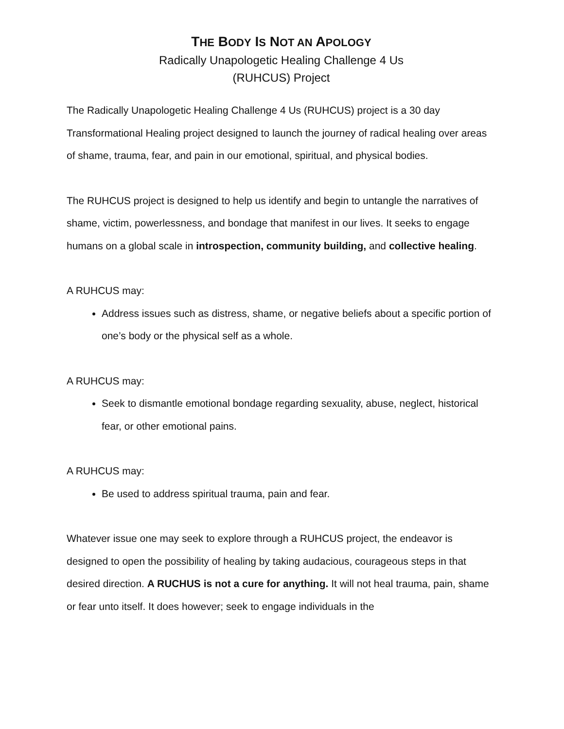THE BODY IS NOT AN APOLOGY
Radically Unapologetic Healing Challenge 4 Us
(RUHCUS) Project
The Radically Unapologetic Healing Challenge 4 Us (RUHCUS) project is a 30 day Transformational Healing project designed to launch the journey of radical healing over areas of shame, trauma, fear, and pain in our emotional, spiritual, and physical bodies.
The RUHCUS project is designed to help us identify and begin to untangle the narratives of shame, victim, powerlessness, and bondage that manifest in our lives. It seeks to engage humans on a global scale in introspection, community building, and collective healing.
A RUHCUS may:
Address issues such as distress, shame, or negative beliefs about a specific portion of one’s body or the physical self as a whole.
A RUHCUS may:
Seek to dismantle emotional bondage regarding sexuality, abuse, neglect, historical fear, or other emotional pains.
A RUHCUS may:
Be used to address spiritual trauma, pain and fear.
Whatever issue one may seek to explore through a RUHCUS project, the endeavor is designed to open the possibility of healing by taking audacious, courageous steps in that desired direction. A RUCHUS is not a cure for anything. It will not heal trauma, pain, shame or fear unto itself. It does however; seek to engage individuals in the